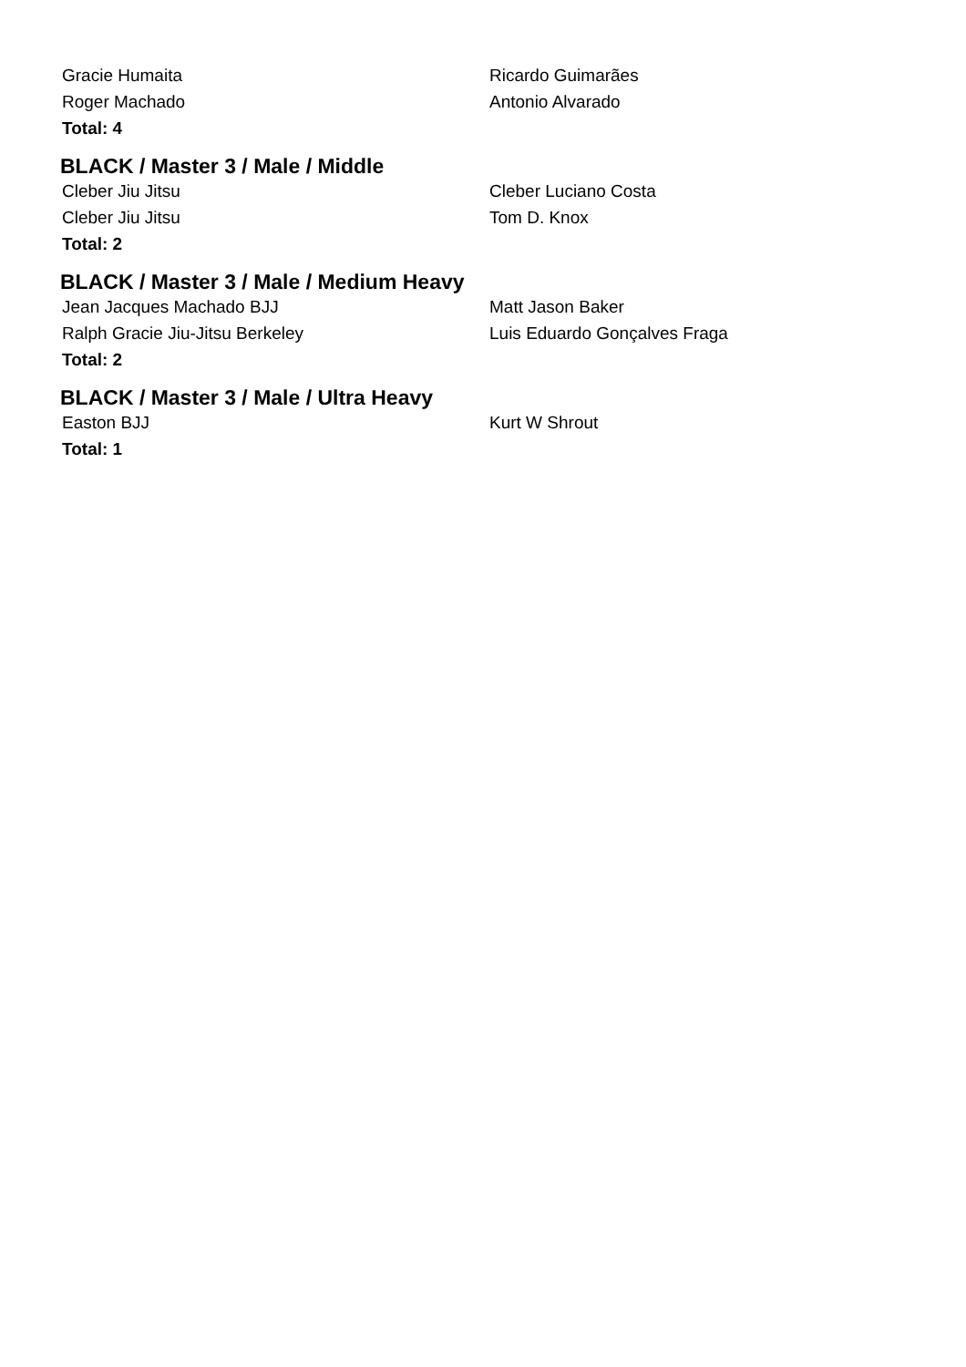| Gracie Humaita | Ricardo Guimarães |
| Roger Machado | Antonio Alvarado |
| Total: 4 | |
BLACK / Master 3 / Male / Middle
| Cleber Jiu Jitsu | Cleber Luciano Costa |
| Cleber Jiu Jitsu | Tom D. Knox |
| Total: 2 | |
BLACK / Master 3 / Male / Medium Heavy
| Jean Jacques Machado BJJ | Matt Jason Baker |
| Ralph Gracie Jiu-Jitsu Berkeley | Luis Eduardo Gonçalves Fraga |
| Total: 2 | |
BLACK / Master 3 / Male / Ultra Heavy
| Easton BJJ | Kurt W Shrout |
| Total: 1 | |